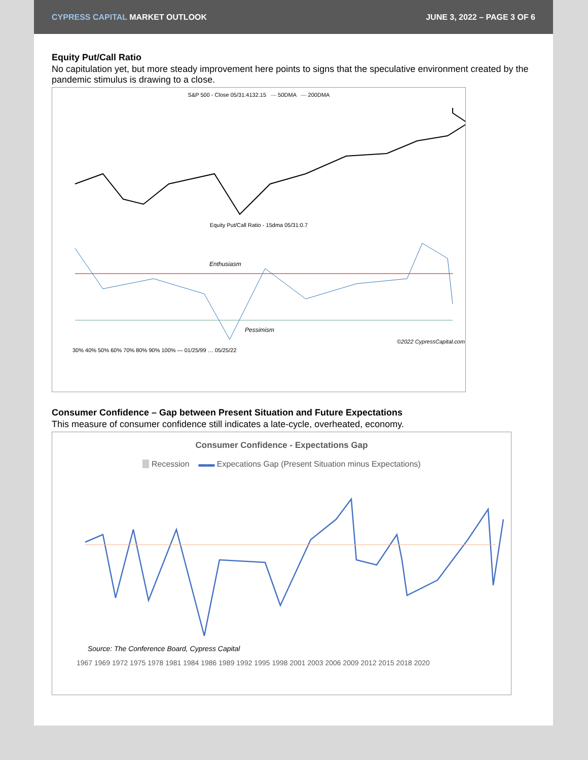CYPRESS CAPITAL MARKET OUTLOOK JUNE 3, 2022 – PAGE 3 OF 6
Equity Put/Call Ratio
No capitulation yet, but more steady improvement here points to signs that the speculative environment created by the pandemic stimulus is drawing to a close.
S&P 500 - Close 05/31:4132.15 — 50DMA — 200DMA
Equity Put/Call Ratio - 15dma 05/31:0.7
Enthusiasm
Pessimism
©2022 CypressCapital.com
30% 40% 50% 60% 70% 80% 90% 100% — 01/25/99 … 05/25/22
Consumer Confidence – Gap between Present Situation and Future Expectations
This measure of consumer confidence still indicates a late-cycle, overheated, economy.
Consumer Confidence - Expectations Gap
Recession ▬▬ Expecations Gap (Present Situation minus Expectations)
Source: The Conference Board, Cypress Capital
1967 1969 1972 1975 1978 1981 1984 1986 1989 1992 1995 1998 2001 2003 2006 2009 2012 2015 2018 2020